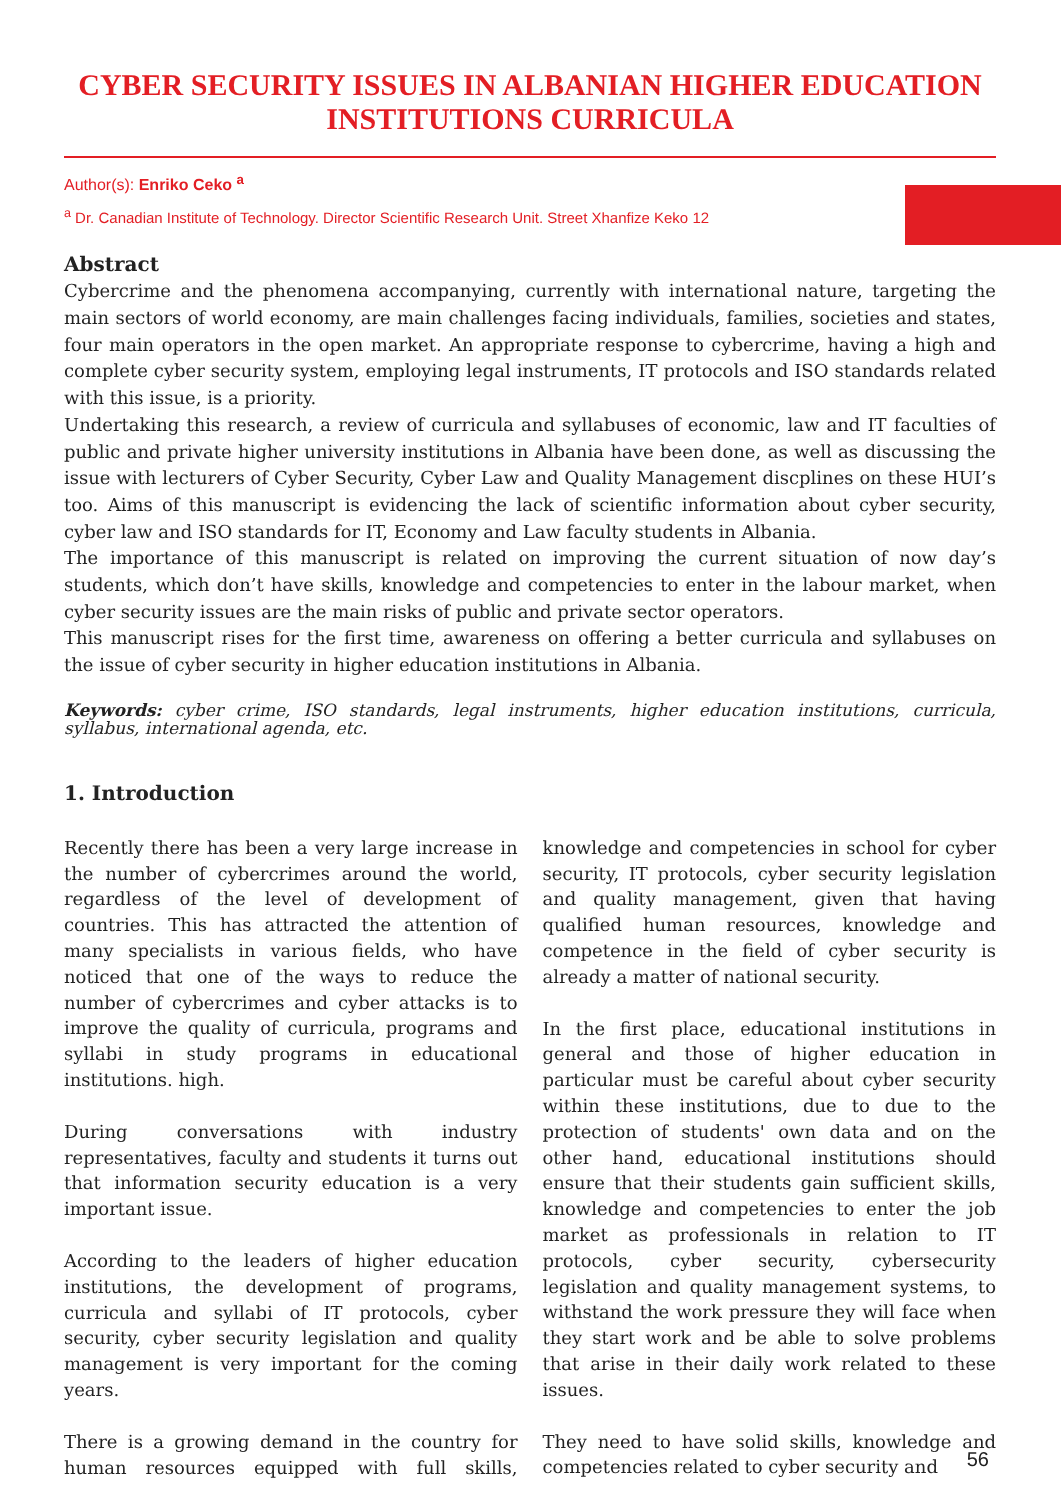CYBER SECURITY ISSUES IN ALBANIAN HIGHER EDUCATION INSTITUTIONS CURRICULA
Author(s): Enriko Ceko <sup>a</sup>
<sup>a</sup> Dr. Canadian Institute of Technology. Director Scientific Research Unit. Street Xhanfize Keko 12
Abstract
Cybercrime and the phenomena accompanying, currently with international nature, targeting the main sectors of world economy, are main challenges facing individuals, families, societies and states, four main operators in the open market. An appropriate response to cybercrime, having a high and complete cyber security system, employing legal instruments, IT protocols and ISO standards related with this issue, is a priority.
Undertaking this research, a review of curricula and syllabuses of economic, law and IT faculties of public and private higher university institutions in Albania have been done, as well as discussing the issue with lecturers of Cyber Security, Cyber Law and Quality Management discplines on these HUI’s too. Aims of this manuscript is evidencing the lack of scientific information about cyber security, cyber law and ISO standards for IT, Economy and Law faculty students in Albania.
The importance of this manuscript is related on improving the current situation of now day’s students, which don’t have skills, knowledge and competencies to enter in the labour market, when cyber security issues are the main risks of public and private sector operators.
This manuscript rises for the first time, awareness on offering a better curricula and syllabuses on the issue of cyber security in higher education institutions in Albania.
Keywords: cyber crime, ISO standards, legal instruments, higher education institutions, curricula, syllabus, international agenda, etc.
1. Introduction
Recently there has been a very large increase in the number of cybercrimes around the world, regardless of the level of development of countries. This has attracted the attention of many specialists in various fields, who have noticed that one of the ways to reduce the number of cybercrimes and cyber attacks is to improve the quality of curricula, programs and syllabi in study programs in educational institutions. high.
During conversations with industry representatives, faculty and students it turns out that information security education is a very important issue.
According to the leaders of higher education institutions, the development of programs, curricula and syllabi of IT protocols, cyber security, cyber security legislation and quality management is very important for the coming years.
There is a growing demand in the country for human resources equipped with full skills, knowledge and competencies in school for cyber security, IT protocols, cyber security legislation and quality management, given that having qualified human resources, knowledge and competence in the field of cyber security is already a matter of national security.
In the first place, educational institutions in general and those of higher education in particular must be careful about cyber security within these institutions, due to due to the protection of students' own data and on the other hand, educational institutions should ensure that their students gain sufficient skills, knowledge and competencies to enter the job market as professionals in relation to IT protocols, cyber security, cybersecurity legislation and quality management systems, to withstand the work pressure they will face when they start work and be able to solve problems that arise in their daily work related to these issues.
They need to have solid skills, knowledge and competencies related to cyber security and
56